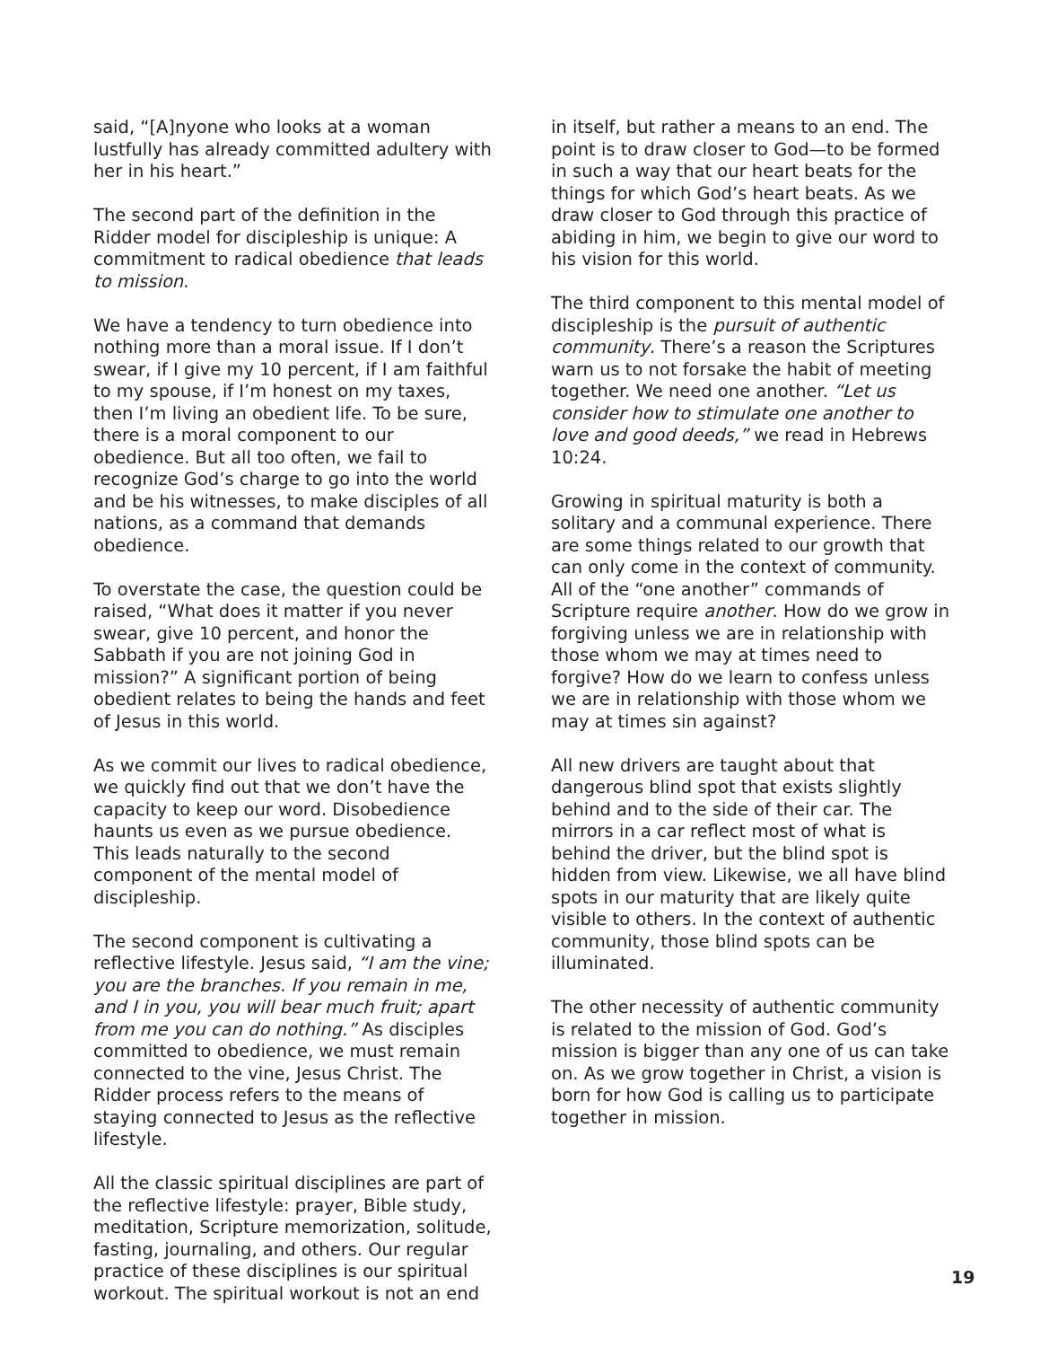said, “[A]nyone who looks at a woman lustfully has already committed adultery with her in his heart.”
The second part of the definition in the Ridder model for discipleship is unique: A commitment to radical obedience that leads to mission.
We have a tendency to turn obedience into nothing more than a moral issue. If I don’t swear, if I give my 10 percent, if I am faithful to my spouse, if I’m honest on my taxes, then I’m living an obedient life. To be sure, there is a moral component to our obedience. But all too often, we fail to recognize God’s charge to go into the world and be his witnesses, to make disciples of all nations, as a command that demands obedience.
To overstate the case, the question could be raised, “What does it matter if you never swear, give 10 percent, and honor the Sabbath if you are not joining God in mission?” A significant portion of being obedient relates to being the hands and feet of Jesus in this world.
As we commit our lives to radical obedience, we quickly find out that we don’t have the capacity to keep our word. Disobedience haunts us even as we pursue obedience. This leads naturally to the second component of the mental model of discipleship.
The second component is cultivating a reflective lifestyle. Jesus said, “I am the vine; you are the branches. If you remain in me, and I in you, you will bear much fruit; apart from me you can do nothing.” As disciples committed to obedience, we must remain connected to the vine, Jesus Christ. The Ridder process refers to the means of staying connected to Jesus as the reflective lifestyle.
All the classic spiritual disciplines are part of the reflective lifestyle: prayer, Bible study, meditation, Scripture memorization, solitude, fasting, journaling, and others. Our regular practice of these disciplines is our spiritual workout. The spiritual workout is not an end
in itself, but rather a means to an end. The point is to draw closer to God—to be formed in such a way that our heart beats for the things for which God’s heart beats. As we draw closer to God through this practice of abiding in him, we begin to give our word to his vision for this world.
The third component to this mental model of discipleship is the pursuit of authentic community. There’s a reason the Scriptures warn us to not forsake the habit of meeting together. We need one another. “Let us consider how to stimulate one another to love and good deeds,” we read in Hebrews 10:24.
Growing in spiritual maturity is both a solitary and a communal experience. There are some things related to our growth that can only come in the context of community. All of the “one another” commands of Scripture require another. How do we grow in forgiving unless we are in relationship with those whom we may at times need to forgive? How do we learn to confess unless we are in relationship with those whom we may at times sin against?
All new drivers are taught about that dangerous blind spot that exists slightly behind and to the side of their car. The mirrors in a car reflect most of what is behind the driver, but the blind spot is hidden from view. Likewise, we all have blind spots in our maturity that are likely quite visible to others. In the context of authentic community, those blind spots can be illuminated.
The other necessity of authentic community is related to the mission of God. God’s mission is bigger than any one of us can take on. As we grow together in Christ, a vision is born for how God is calling us to participate together in mission.
19